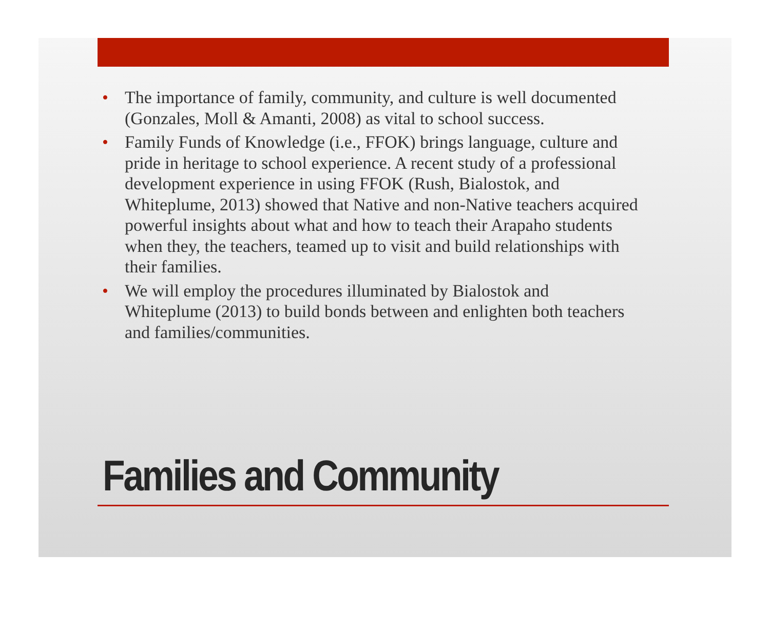• The importance of family, community, and culture is well documented (Gonzales, Moll & Amanti, 2008) as vital to school success.
• Family Funds of Knowledge (i.e., FFOK) brings language, culture and pride in heritage to school experience. A recent study of a professional development experience in using FFOK (Rush, Bialostok, and Whiteplume, 2013) showed that Native and non-Native teachers acquired powerful insights about what and how to teach their Arapaho students when they, the teachers, teamed up to visit and build relationships with their families.
• We will employ the procedures illuminated by Bialostok and Whiteplume (2013) to build bonds between and enlighten both teachers and families/communities.
Families and Community